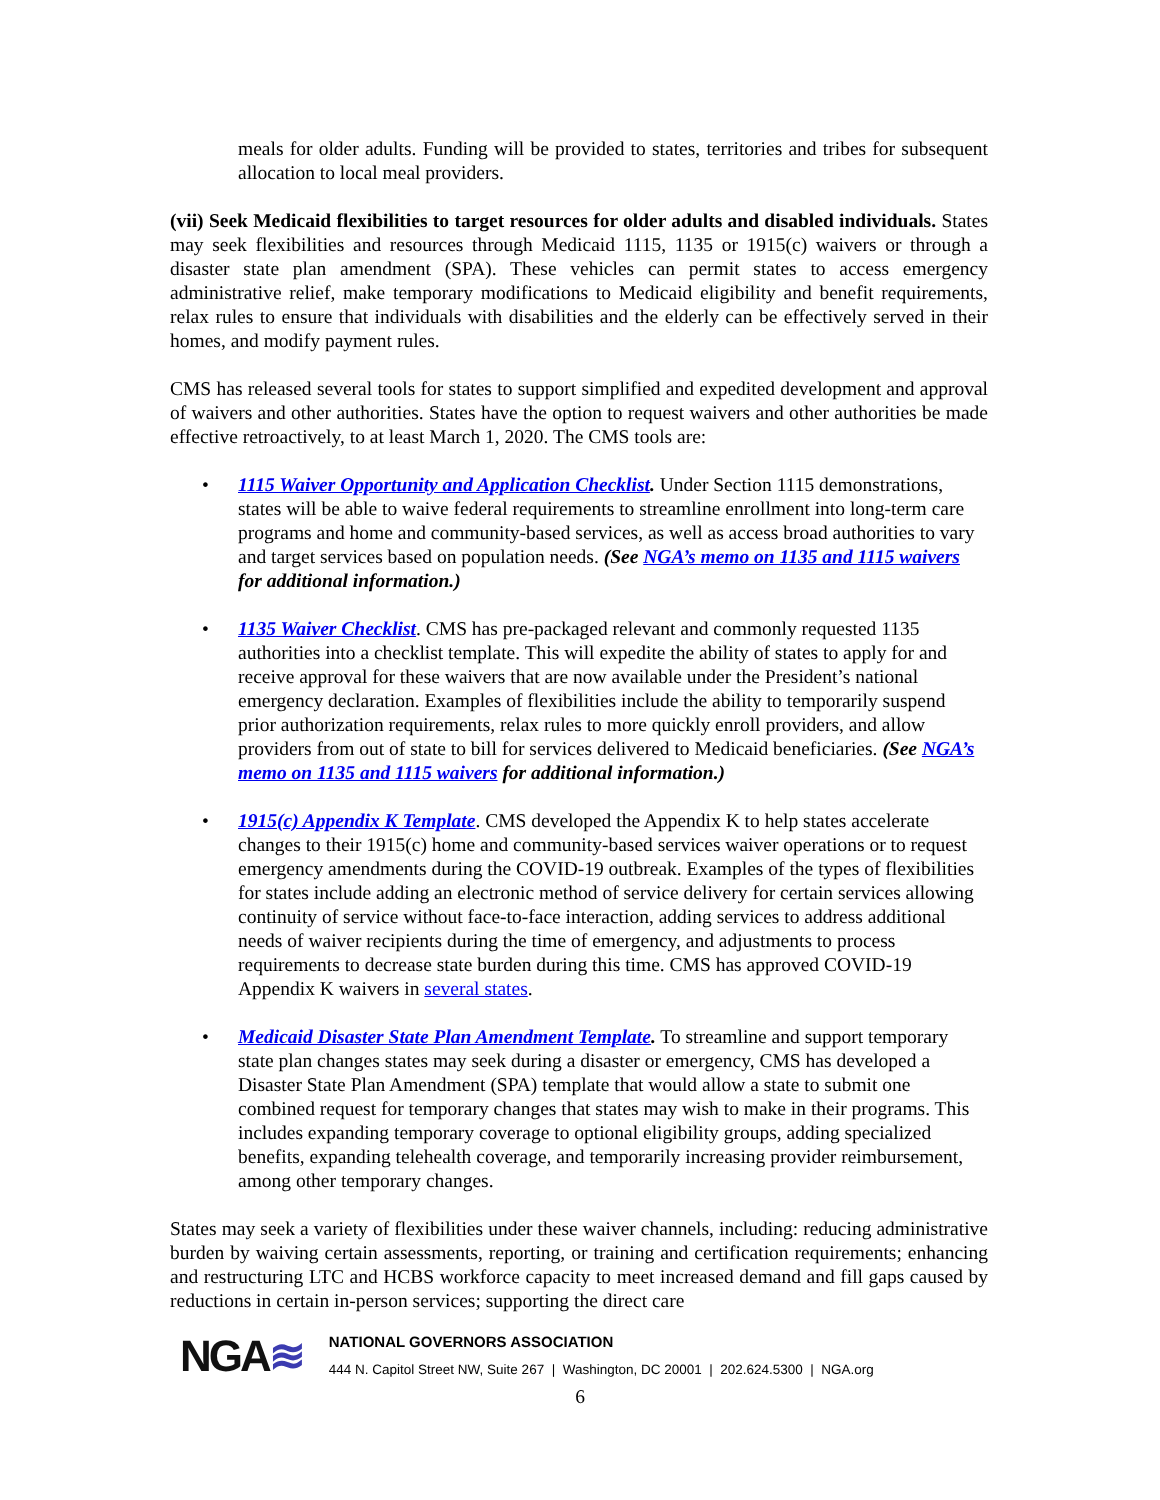meals for older adults. Funding will be provided to states, territories and tribes for subsequent allocation to local meal providers.
(vii) Seek Medicaid flexibilities to target resources for older adults and disabled individuals. States may seek flexibilities and resources through Medicaid 1115, 1135 or 1915(c) waivers or through a disaster state plan amendment (SPA). These vehicles can permit states to access emergency administrative relief, make temporary modifications to Medicaid eligibility and benefit requirements, relax rules to ensure that individuals with disabilities and the elderly can be effectively served in their homes, and modify payment rules.
CMS has released several tools for states to support simplified and expedited development and approval of waivers and other authorities. States have the option to request waivers and other authorities be made effective retroactively, to at least March 1, 2020. The CMS tools are:
• 1115 Waiver Opportunity and Application Checklist. Under Section 1115 demonstrations, states will be able to waive federal requirements to streamline enrollment into long-term care programs and home and community-based services, as well as access broad authorities to vary and target services based on population needs. (See NGA’s memo on 1135 and 1115 waivers for additional information.)
• 1135 Waiver Checklist. CMS has pre-packaged relevant and commonly requested 1135 authorities into a checklist template. This will expedite the ability of states to apply for and receive approval for these waivers that are now available under the President’s national emergency declaration. Examples of flexibilities include the ability to temporarily suspend prior authorization requirements, relax rules to more quickly enroll providers, and allow providers from out of state to bill for services delivered to Medicaid beneficiaries. (See NGA’s memo on 1135 and 1115 waivers for additional information.)
• 1915(c) Appendix K Template. CMS developed the Appendix K to help states accelerate changes to their 1915(c) home and community-based services waiver operations or to request emergency amendments during the COVID-19 outbreak. Examples of the types of flexibilities for states include adding an electronic method of service delivery for certain services allowing continuity of service without face-to-face interaction, adding services to address additional needs of waiver recipients during the time of emergency, and adjustments to process requirements to decrease state burden during this time. CMS has approved COVID-19 Appendix K waivers in several states.
• Medicaid Disaster State Plan Amendment Template. To streamline and support temporary state plan changes states may seek during a disaster or emergency, CMS has developed a Disaster State Plan Amendment (SPA) template that would allow a state to submit one combined request for temporary changes that states may wish to make in their programs. This includes expanding temporary coverage to optional eligibility groups, adding specialized benefits, expanding telehealth coverage, and temporarily increasing provider reimbursement, among other temporary changes.
States may seek a variety of flexibilities under these waiver channels, including: reducing administrative burden by waiving certain assessments, reporting, or training and certification requirements; enhancing and restructuring LTC and HCBS workforce capacity to meet increased demand and fill gaps caused by reductions in certain in-person services; supporting the direct care
NGA≋
NATIONAL GOVERNORS ASSOCIATION
444 N. Capitol Street NW, Suite 267 | Washington, DC 20001 | 202.624.5300 | NGA.org
6